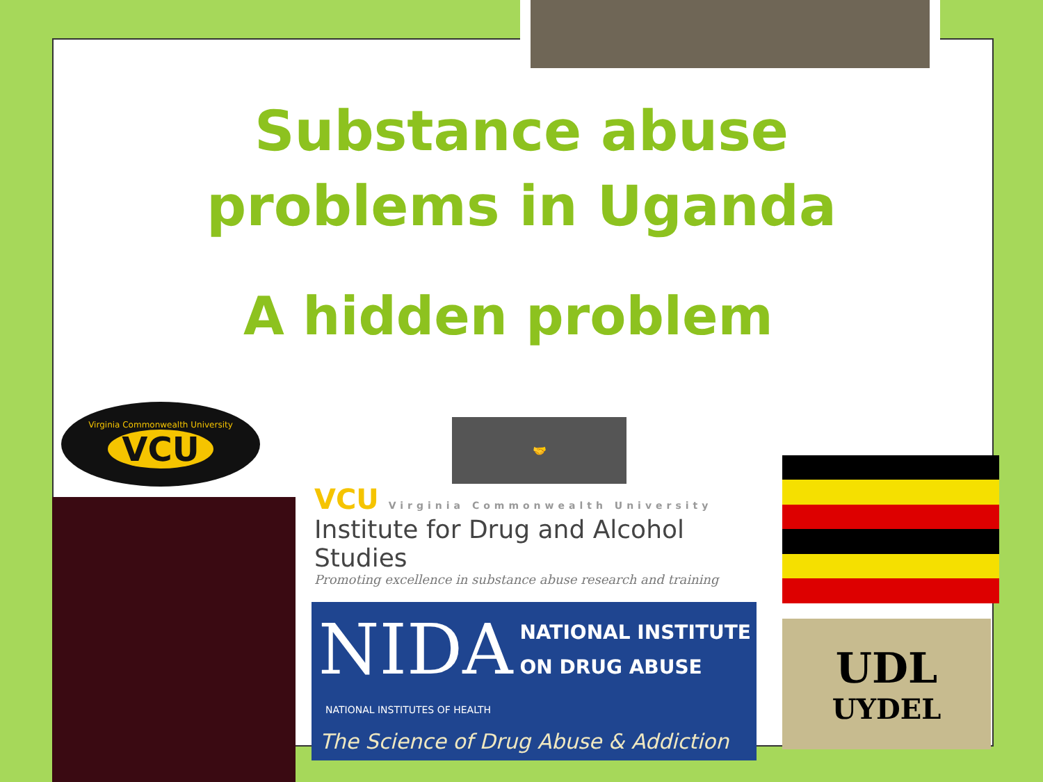Substance abuse
problems in Uganda
A hidden problem
Virginia Commonwealth University
VCU
🤝
VCU Virginia Commonwealth University
Institute for Drug and Alcohol Studies
Promoting excellence in substance abuse research and training
NIDA NATIONAL INSTITUTE
ON DRUG ABUSE NATIONAL INSTITUTES OF HEALTH The Science of Drug Abuse & Addiction
UDL
UYDEL